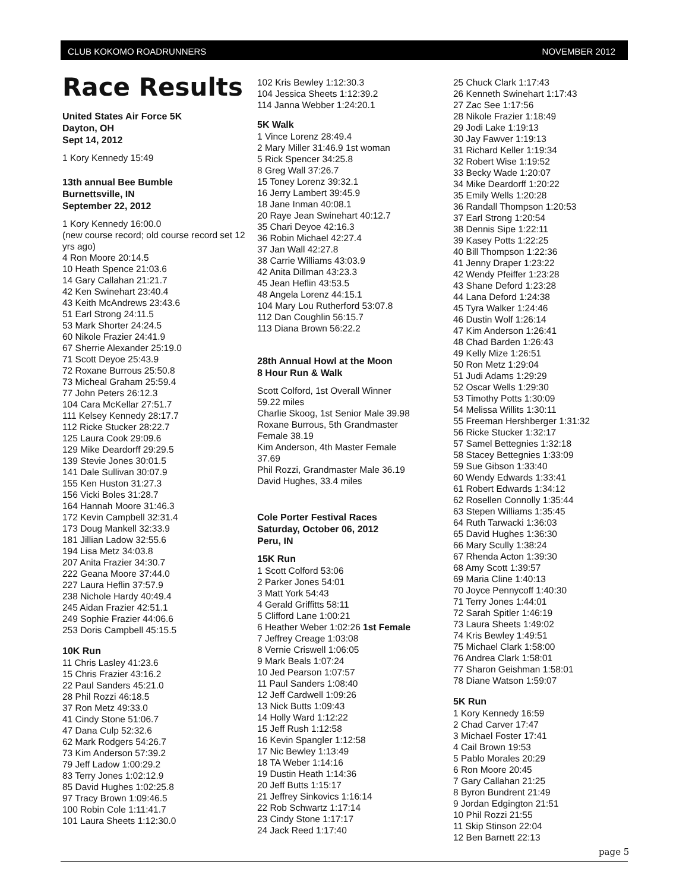CLUB KOKOMO ROADRUNNERS NOVEMBER 2012
Race Results
United States Air Force 5K
Dayton, OH
Sept 14, 2012
1 Kory Kennedy 15:49
13th annual Bee Bumble
Burnettsville, IN
September 22, 2012
1 Kory Kennedy 16:00.0
(new course record; old course record set 12 yrs ago)
4 Ron Moore 20:14.5
10 Heath Spence 21:03.6
14 Gary Callahan 21:21.7
42 Ken Swinehart 23:40.4
43 Keith McAndrews 23:43.6
51 Earl Strong 24:11.5
53 Mark Shorter 24:24.5
60 Nikole Frazier 24:41.9
67 Sherrie Alexander 25:19.0
71 Scott Deyoe 25:43.9
72 Roxane Burrous 25:50.8
73 Micheal Graham 25:59.4
77 John Peters 26:12.3
104 Cara McKellar 27:51.7
111 Kelsey Kennedy 28:17.7
112 Ricke Stucker 28:22.7
125 Laura Cook 29:09.6
129 Mike Deardorff 29:29.5
139 Stevie Jones 30:01.5
141 Dale Sullivan 30:07.9
155 Ken Huston 31:27.3
156 Vicki Boles 31:28.7
164 Hannah Moore 31:46.3
172 Kevin Campbell 32:31.4
173 Doug Mankell 32:33.9
181 Jillian Ladow 32:55.6
194 Lisa Metz 34:03.8
207 Anita Frazier 34:30.7
222 Geana Moore 37:44.0
227 Laura Heflin 37:57.9
238 Nichole Hardy 40:49.4
245 Aidan Frazier 42:51.1
249 Sophie Frazier 44:06.6
253 Doris Campbell 45:15.5
10K Run
11 Chris Lasley 41:23.6
15 Chris Frazier 43:16.2
22 Paul Sanders 45:21.0
28 Phil Rozzi 46:18.5
37 Ron Metz 49:33.0
41 Cindy Stone 51:06.7
47 Dana Culp 52:32.6
62 Mark Rodgers 54:26.7
73 Kim Anderson 57:39.2
79 Jeff Ladow 1:00:29.2
83 Terry Jones 1:02:12.9
85 David Hughes 1:02:25.8
97 Tracy Brown 1:09:46.5
100 Robin Cole 1:11:41.7
101 Laura Sheets 1:12:30.0
102 Kris Bewley 1:12:30.3
104 Jessica Sheets 1:12:39.2
114 Janna Webber 1:24:20.1
5K Walk
1 Vince Lorenz 28:49.4
2 Mary Miller 31:46.9 1st woman
5 Rick Spencer 34:25.8
8 Greg Wall 37:26.7
15 Toney Lorenz 39:32.1
16 Jerry Lambert 39:45.9
18 Jane Inman 40:08.1
20 Raye Jean Swinehart 40:12.7
35 Chari Deyoe 42:16.3
36 Robin Michael 42:27.4
37 Jan Wall 42:27.8
38 Carrie Williams 43:03.9
42 Anita Dillman 43:23.3
45 Jean Heflin 43:53.5
48 Angela Lorenz 44:15.1
104 Mary Lou Rutherford 53:07.8
112 Dan Coughlin 56:15.7
113 Diana Brown 56:22.2
28th Annual Howl at the Moon
8 Hour Run & Walk
Scott Colford, 1st Overall Winner
59.22 miles
Charlie Skoog, 1st Senior Male 39.98
Roxane Burrous, 5th Grandmaster
Female 38.19
Kim Anderson, 4th Master Female
37.69
Phil Rozzi, Grandmaster Male 36.19
David Hughes, 33.4 miles
Cole Porter Festival Races
Saturday, October 06, 2012
Peru, IN
15K Run
1 Scott Colford 53:06
2 Parker Jones 54:01
3 Matt York 54:43
4 Gerald Griffitts 58:11
5 Clifford Lane 1:00:21
6 Heather Weber 1:02:26 1st Female
7 Jeffrey Creage 1:03:08
8 Vernie Criswell 1:06:05
9 Mark Beals 1:07:24
10 Jed Pearson 1:07:57
11 Paul Sanders 1:08:40
12 Jeff Cardwell 1:09:26
13 Nick Butts 1:09:43
14 Holly Ward 1:12:22
15 Jeff Rush 1:12:58
16 Kevin Spangler 1:12:58
17 Nic Bewley 1:13:49
18 TA Weber 1:14:16
19 Dustin Heath 1:14:36
20 Jeff Butts 1:15:17
21 Jeffrey Sinkovics 1:16:14
22 Rob Schwartz 1:17:14
23 Cindy Stone 1:17:17
24 Jack Reed 1:17:40
25 Chuck Clark 1:17:43
26 Kenneth Swinehart 1:17:43
27 Zac See 1:17:56
28 Nikole Frazier 1:18:49
29 Jodi Lake 1:19:13
30 Jay Fawver 1:19:13
31 Richard Keller 1:19:34
32 Robert Wise 1:19:52
33 Becky Wade 1:20:07
34 Mike Deardorff 1:20:22
35 Emily Wells 1:20:28
36 Randall Thompson 1:20:53
37 Earl Strong 1:20:54
38 Dennis Sipe 1:22:11
39 Kasey Potts 1:22:25
40 Bill Thompson 1:22:36
41 Jenny Draper 1:23:22
42 Wendy Pfeiffer 1:23:28
43 Shane Deford 1:23:28
44 Lana Deford 1:24:38
45 Tyra Walker 1:24:46
46 Dustin Wolf 1:26:14
47 Kim Anderson 1:26:41
48 Chad Barden 1:26:43
49 Kelly Mize 1:26:51
50 Ron Metz 1:29:04
51 Judi Adams 1:29:29
52 Oscar Wells 1:29:30
53 Timothy Potts 1:30:09
54 Melissa Willits 1:30:11
55 Freeman Hershberger 1:31:32
56 Ricke Stucker 1:32:17
57 Samel Bettegnies 1:32:18
58 Stacey Bettegnies 1:33:09
59 Sue Gibson 1:33:40
60 Wendy Edwards 1:33:41
61 Robert Edwards 1:34:12
62 Rosellen Connolly 1:35:44
63 Stepen Williams 1:35:45
64 Ruth Tarwacki 1:36:03
65 David Hughes 1:36:30
66 Mary Scully 1:38:24
67 Rhenda Acton 1:39:30
68 Amy Scott 1:39:57
69 Maria Cline 1:40:13
70 Joyce Pennycoff 1:40:30
71 Terry Jones 1:44:01
72 Sarah Spitler 1:46:19
73 Laura Sheets 1:49:02
74 Kris Bewley 1:49:51
75 Michael Clark 1:58:00
76 Andrea Clark 1:58:01
77 Sharon Geishman 1:58:01
78 Diane Watson 1:59:07
5K Run
1 Kory Kennedy 16:59
2 Chad Carver 17:47
3 Michael Foster 17:41
4 Cail Brown 19:53
5 Pablo Morales 20:29
6 Ron Moore 20:45
7 Gary Callahan 21:25
8 Byron Bundrent 21:49
9 Jordan Edgington 21:51
10 Phil Rozzi 21:55
11 Skip Stinson 22:04
12 Ben Barnett 22:13
page 5